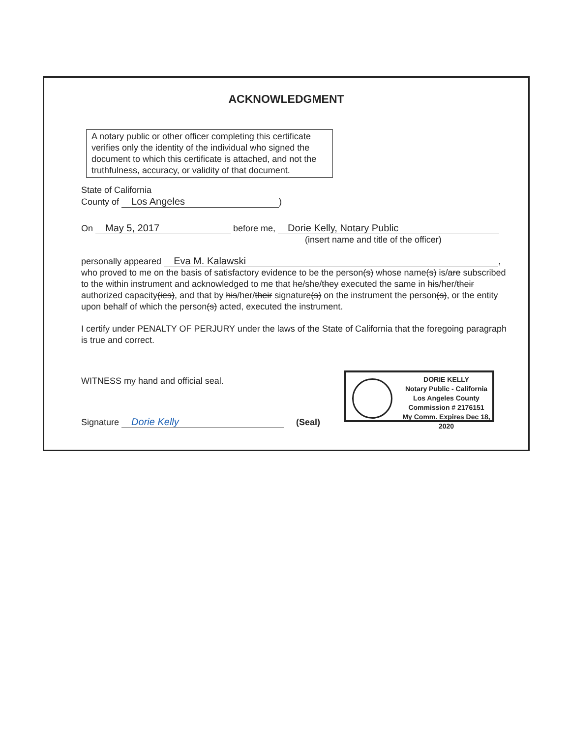ACKNOWLEDGMENT
A notary public or other officer completing this certificate verifies only the identity of the individual who signed the document to which this certificate is attached, and not the truthfulness, accuracy, or validity of that document.
State of California
County of Los Angeles)
On May 5, 2017 before me, Dorie Kelly, Notary Public
(insert name and title of the officer)
personally appeared Eva M. Kalawski,
who proved to me on the basis of satisfactory evidence to be the person(s) whose name(s) is/are subscribed to the within instrument and acknowledged to me that he/she/they executed the same in his/her/their authorized capacity(ies), and that by his/her/their signature(s) on the instrument the person(s), or the entity upon behalf of which the person(s) acted, executed the instrument.
I certify under PENALTY OF PERJURY under the laws of the State of California that the foregoing paragraph is true and correct.
WITNESS my hand and official seal.
Signature Dorie Kelly (Seal)
DORIE KELLY
Notary Public - California
Los Angeles County
Commission # 2176151
My Comm. Expires Dec 18, 2020